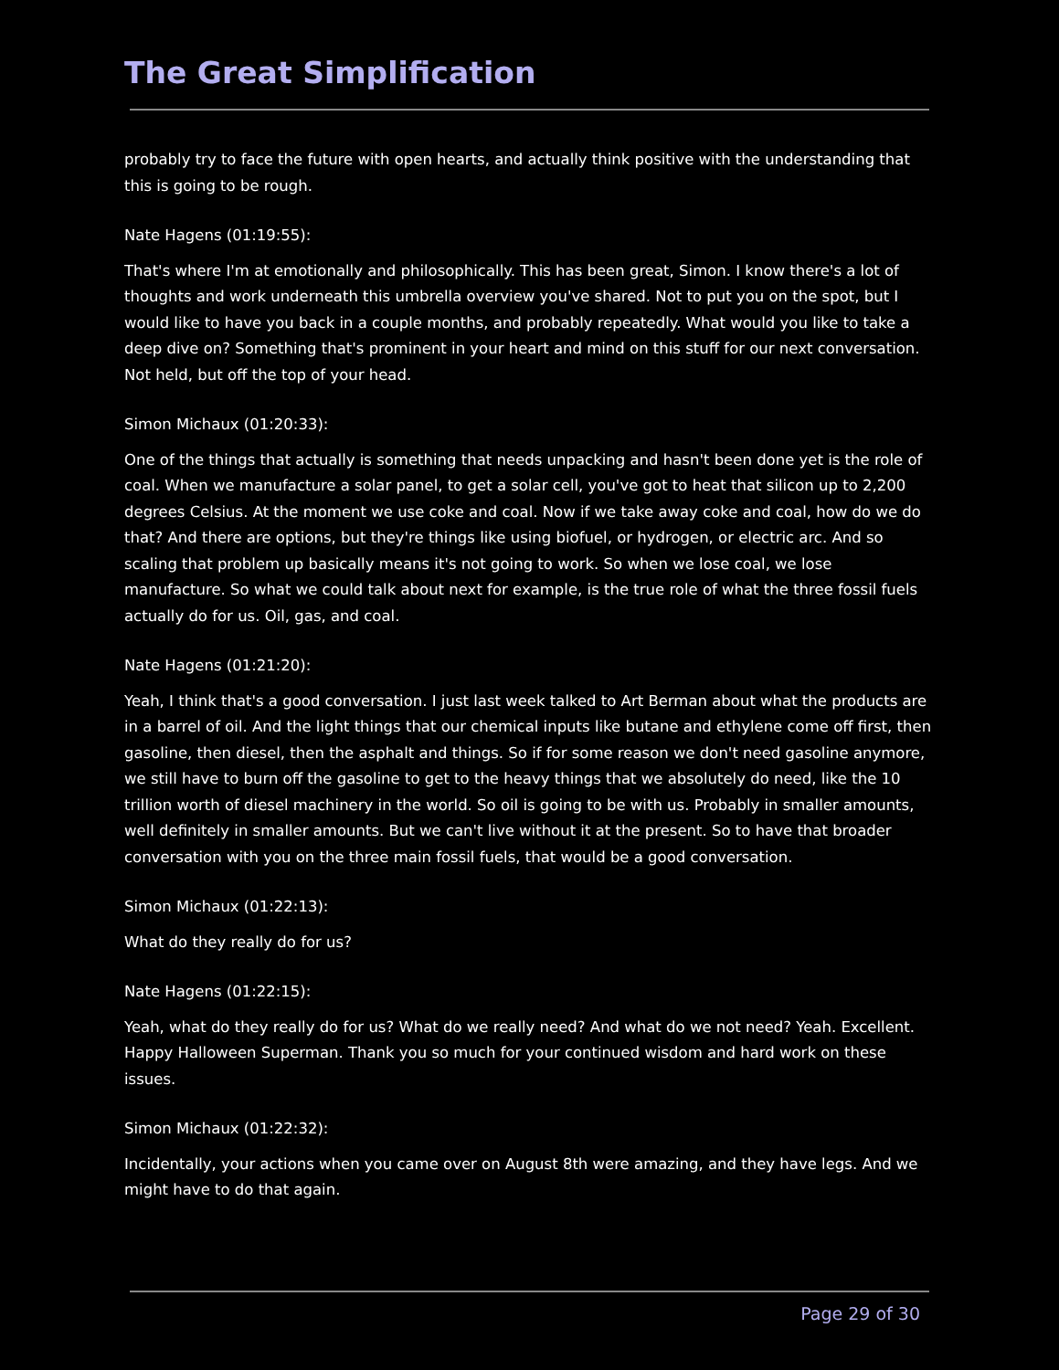The Great Simplification
probably try to face the future with open hearts, and actually think positive with the understanding that this is going to be rough.
Nate Hagens (01:19:55):
That's where I'm at emotionally and philosophically. This has been great, Simon. I know there's a lot of thoughts and work underneath this umbrella overview you've shared. Not to put you on the spot, but I would like to have you back in a couple months, and probably repeatedly. What would you like to take a deep dive on? Something that's prominent in your heart and mind on this stuff for our next conversation. Not held, but off the top of your head.
Simon Michaux (01:20:33):
One of the things that actually is something that needs unpacking and hasn't been done yet is the role of coal. When we manufacture a solar panel, to get a solar cell, you've got to heat that silicon up to 2,200 degrees Celsius. At the moment we use coke and coal. Now if we take away coke and coal, how do we do that? And there are options, but they're things like using biofuel, or hydrogen, or electric arc. And so scaling that problem up basically means it's not going to work. So when we lose coal, we lose manufacture. So what we could talk about next for example, is the true role of what the three fossil fuels actually do for us. Oil, gas, and coal.
Nate Hagens (01:21:20):
Yeah, I think that's a good conversation. I just last week talked to Art Berman about what the products are in a barrel of oil. And the light things that our chemical inputs like butane and ethylene come off first, then gasoline, then diesel, then the asphalt and things. So if for some reason we don't need gasoline anymore, we still have to burn off the gasoline to get to the heavy things that we absolutely do need, like the 10 trillion worth of diesel machinery in the world. So oil is going to be with us. Probably in smaller amounts, well definitely in smaller amounts. But we can't live without it at the present. So to have that broader conversation with you on the three main fossil fuels, that would be a good conversation.
Simon Michaux (01:22:13):
What do they really do for us?
Nate Hagens (01:22:15):
Yeah, what do they really do for us? What do we really need? And what do we not need? Yeah. Excellent. Happy Halloween Superman. Thank you so much for your continued wisdom and hard work on these issues.
Simon Michaux (01:22:32):
Incidentally, your actions when you came over on August 8th were amazing, and they have legs. And we might have to do that again.
Page 29 of 30